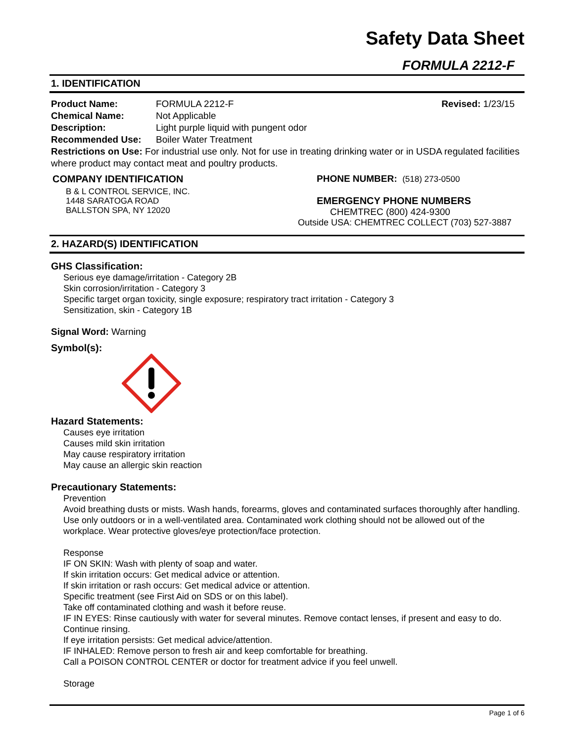Safety Data Sheet
FORMULA 2212-F
1. IDENTIFICATION
Product Name: FORMULA 2212-F Revised: 1/23/15
Chemical Name: Not Applicable
Description: Light purple liquid with pungent odor
Recommended Use: Boiler Water Treatment
Restrictions on Use: For industrial use only. Not for use in treating drinking water or in USDA regulated facilities where product may contact meat and poultry products.
COMPANY IDENTIFICATION
B & L CONTROL SERVICE, INC.
1448 SARATOGA ROAD
BALLSTON SPA, NY 12020
PHONE NUMBER: (518) 273-0500
EMERGENCY PHONE NUMBERS
CHEMTREC (800) 424-9300
Outside USA: CHEMTREC COLLECT (703) 527-3887
2. HAZARD(S) IDENTIFICATION
GHS Classification:
Serious eye damage/irritation - Category 2B
Skin corrosion/irritation - Category 3
Specific target organ toxicity, single exposure; respiratory tract irritation - Category 3
Sensitization, skin - Category 1B
Signal Word: Warning
Symbol(s):
Hazard Statements:
Causes eye irritation
Causes mild skin irritation
May cause respiratory irritation
May cause an allergic skin reaction
Precautionary Statements:
Prevention
Avoid breathing dusts or mists. Wash hands, forearms, gloves and contaminated surfaces thoroughly after handling. Use only outdoors or in a well-ventilated area. Contaminated work clothing should not be allowed out of the workplace. Wear protective gloves/eye protection/face protection.
Response
IF ON SKIN: Wash with plenty of soap and water.
If skin irritation occurs: Get medical advice or attention.
If skin irritation or rash occurs: Get medical advice or attention.
Specific treatment (see First Aid on SDS or on this label).
Take off contaminated clothing and wash it before reuse.
IF IN EYES: Rinse cautiously with water for several minutes. Remove contact lenses, if present and easy to do. Continue rinsing.
If eye irritation persists: Get medical advice/attention.
IF INHALED: Remove person to fresh air and keep comfortable for breathing.
Call a POISON CONTROL CENTER or doctor for treatment advice if you feel unwell.
Storage
Page 1 of 6